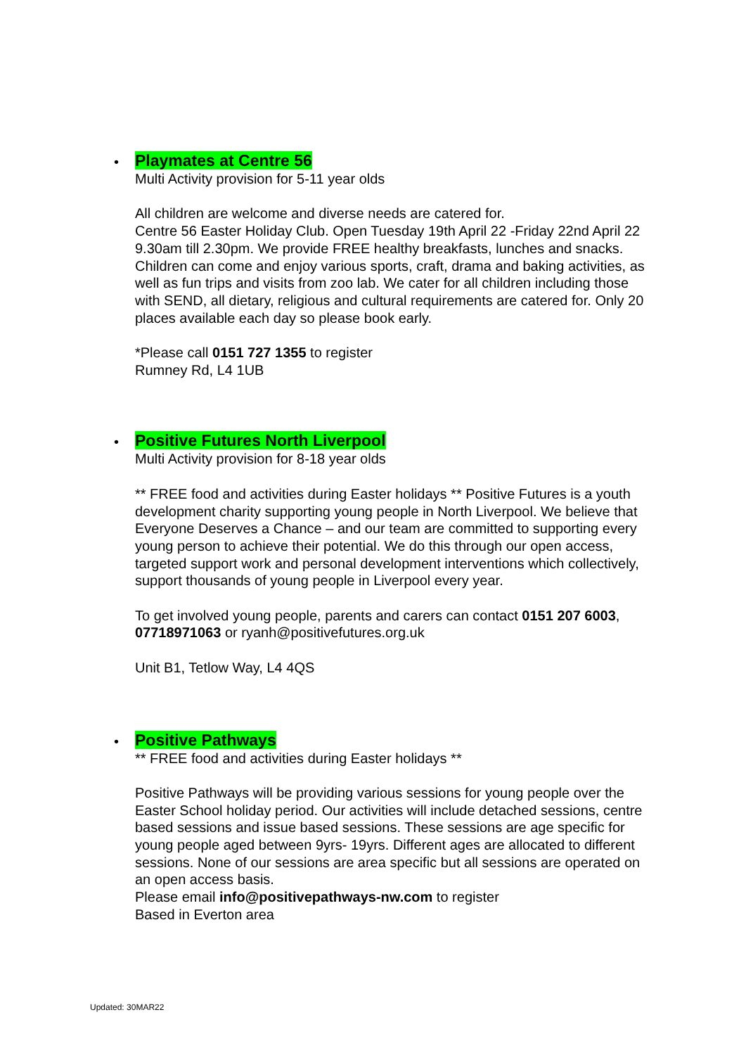•
Playmates at Centre 56
Multi Activity provision for 5-11 year olds
All children are welcome and diverse needs are catered for.
Centre 56 Easter Holiday Club. Open Tuesday 19th April 22 -Friday 22nd April 22 9.30am till 2.30pm. We provide FREE healthy breakfasts, lunches and snacks. Children can come and enjoy various sports, craft, drama and baking activities, as well as fun trips and visits from zoo lab. We cater for all children including those with SEND, all dietary, religious and cultural requirements are catered for. Only 20 places available each day so please book early.
*Please call 0151 727 1355 to register
Rumney Rd, L4 1UB
•
Positive Futures North Liverpool
Multi Activity provision for 8-18 year olds
** FREE food and activities during Easter holidays ** Positive Futures is a youth development charity supporting young people in North Liverpool. We believe that Everyone Deserves a Chance – and our team are committed to supporting every young person to achieve their potential. We do this through our open access, targeted support work and personal development interventions which collectively, support thousands of young people in Liverpool every year.
To get involved young people, parents and carers can contact 0151 207 6003, 07718971063 or ryanh@positivefutures.org.uk
Unit B1, Tetlow Way, L4 4QS
•
Positive Pathways
** FREE food and activities during Easter holidays **
Positive Pathways will be providing various sessions for young people over the Easter School holiday period. Our activities will include detached sessions, centre based sessions and issue based sessions. These sessions are age specific for young people aged between 9yrs- 19yrs. Different ages are allocated to different sessions. None of our sessions are area specific but all sessions are operated on an open access basis.
Please email info@positivepathways-nw.com to register
Based in Everton area
Updated: 30MAR22